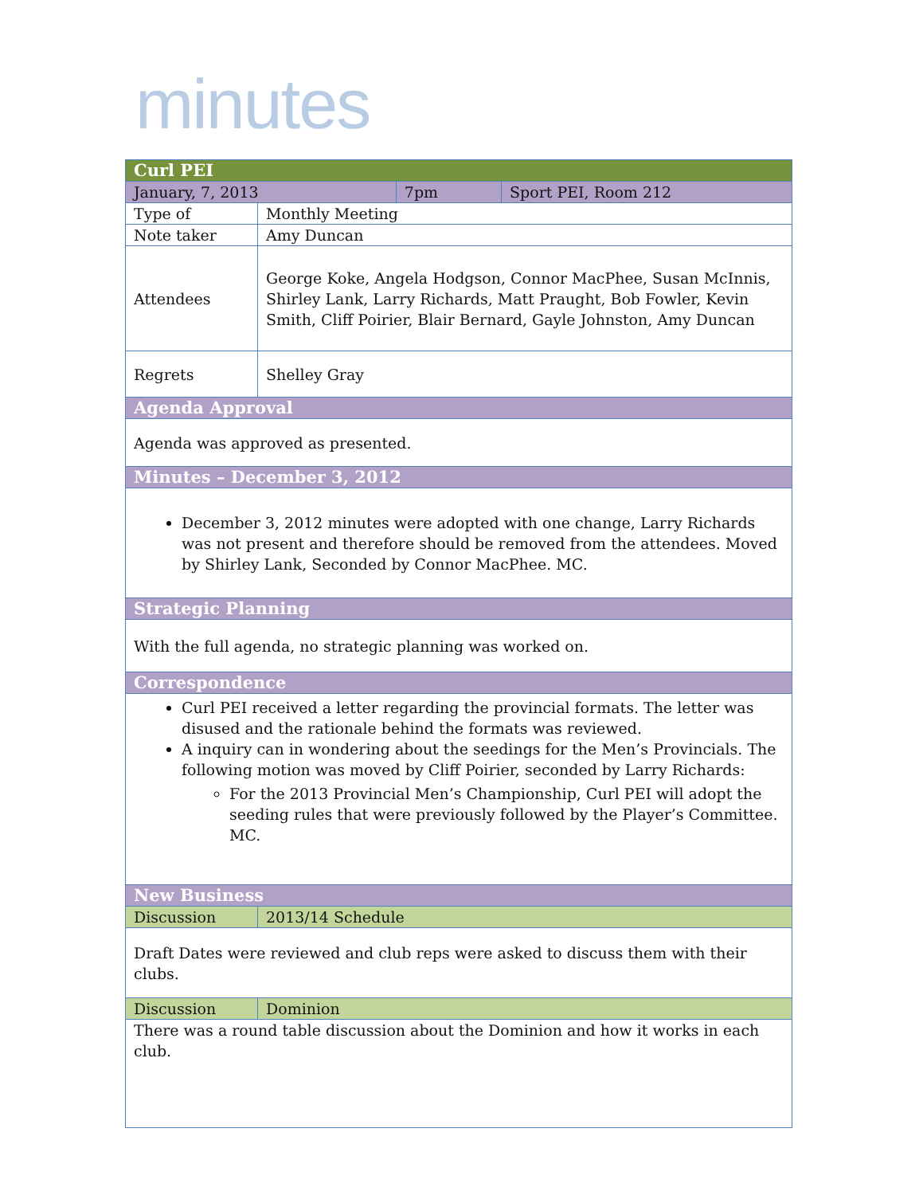minutes
| Curl PEI | | | |
| --- | --- | --- | --- |
| January, 7, 2013 | | 7pm | Sport PEI, Room 212 |
| Type of | Monthly Meeting | | |
| Note taker | Amy Duncan | | |
| Attendees | George Koke, Angela Hodgson, Connor MacPhee, Susan McInnis, Shirley Lank, Larry Richards, Matt Praught, Bob Fowler, Kevin Smith, Cliff Poirier, Blair Bernard, Gayle Johnston, Amy Duncan | | |
| Regrets | Shelley Gray | | |
| Agenda Approval | | | |
| Agenda was approved as presented. | | | |
| Minutes – December 3, 2012 | | | |
| December 3, 2012 minutes were adopted with one change, Larry Richards was not present and therefore should be removed from the attendees. Moved by Shirley Lank, Seconded by Connor MacPhee. MC. | | | |
| Strategic Planning | | | |
| With the full agenda, no strategic planning was worked on. | | | |
| Correspondence | | | |
| Curl PEI received a letter regarding the provincial formats. The letter was disused and the rationale behind the formats was reviewed. A inquiry can in wondering about the seedings for the Men’s Provincials. The following motion was moved by Cliff Poirier, seconded by Larry Richards: For the 2013 Provincial Men’s Championship, Curl PEI will adopt the seeding rules that were previously followed by the Player’s Committee. MC. | | | |
| New Business | | | |
| Discussion | 2013/14 Schedule | | |
| Draft Dates were reviewed and club reps were asked to discuss them with their clubs. | | | |
| Discussion | Dominion | | |
| There was a round table discussion about the Dominion and how it works in each club. | | | |